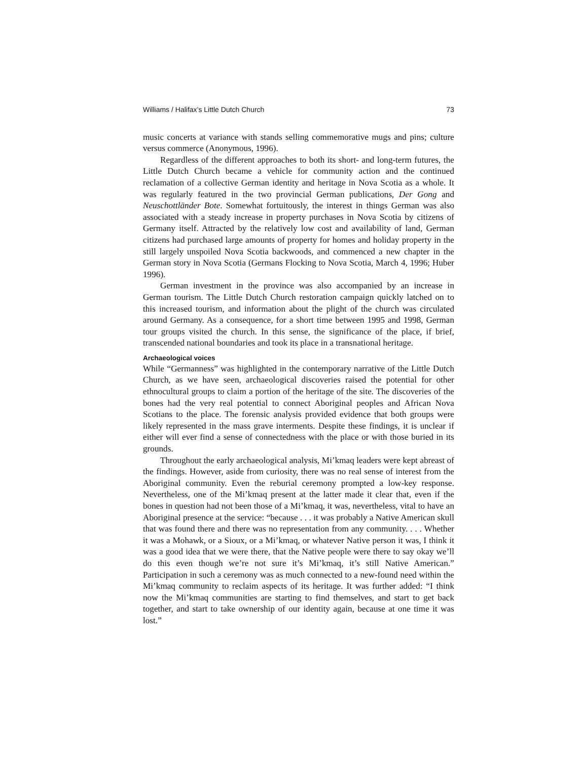Williams / Halifax’s Little Dutch Church 73
music concerts at variance with stands selling commemorative mugs and pins; culture versus commerce (Anonymous, 1996).
Regardless of the different approaches to both its short- and long-term futures, the Little Dutch Church became a vehicle for community action and the continued reclamation of a collective German identity and heritage in Nova Scotia as a whole. It was regularly featured in the two provincial German publications, Der Gong and Neuschottländer Bote. Somewhat fortuitously, the interest in things German was also associated with a steady increase in property purchases in Nova Scotia by citizens of Germany itself. Attracted by the relatively low cost and availability of land, German citizens had purchased large amounts of property for homes and holiday property in the still largely unspoiled Nova Scotia backwoods, and commenced a new chapter in the German story in Nova Scotia (Germans Flocking to Nova Scotia, March 4, 1996; Huber 1996).
German investment in the province was also accompanied by an increase in German tourism. The Little Dutch Church restoration campaign quickly latched on to this increased tourism, and information about the plight of the church was circulated around Germany. As a consequence, for a short time between 1995 and 1998, German tour groups visited the church. In this sense, the significance of the place, if brief, transcended national boundaries and took its place in a transnational heritage.
Archaeological voices
While “Germanness” was highlighted in the contemporary narrative of the Little Dutch Church, as we have seen, archaeological discoveries raised the potential for other ethnocultural groups to claim a portion of the heritage of the site. The discoveries of the bones had the very real potential to connect Aboriginal peoples and African Nova Scotians to the place. The forensic analysis provided evidence that both groups were likely represented in the mass grave interments. Despite these findings, it is unclear if either will ever find a sense of connectedness with the place or with those buried in its grounds.
Throughout the early archaeological analysis, Mi’kmaq leaders were kept abreast of the findings. However, aside from curiosity, there was no real sense of interest from the Aboriginal community. Even the reburial ceremony prompted a low-key response. Nevertheless, one of the Mi’kmaq present at the latter made it clear that, even if the bones in question had not been those of a Mi’kmaq, it was, nevertheless, vital to have an Aboriginal presence at the service: “because . . . it was probably a Native American skull that was found there and there was no representation from any community. . . . Whether it was a Mohawk, or a Sioux, or a Mi’kmaq, or whatever Native person it was, I think it was a good idea that we were there, that the Native people were there to say okay we’ll do this even though we’re not sure it’s Mi’kmaq, it’s still Native American.” Participation in such a ceremony was as much connected to a new-found need within the Mi’kmaq community to reclaim aspects of its heritage. It was further added: “I think now the Mi’kmaq communities are starting to find themselves, and start to get back together, and start to take ownership of our identity again, because at one time it was lost.”